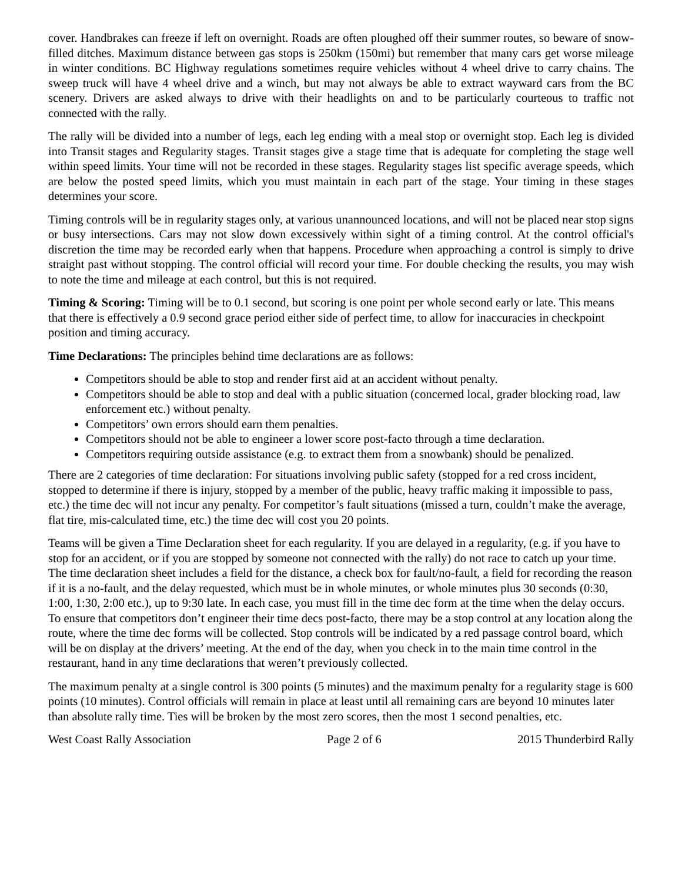cover. Handbrakes can freeze if left on overnight. Roads are often ploughed off their summer routes, so beware of snow-filled ditches. Maximum distance between gas stops is 250km (150mi) but remember that many cars get worse mileage in winter conditions. BC Highway regulations sometimes require vehicles without 4 wheel drive to carry chains. The sweep truck will have 4 wheel drive and a winch, but may not always be able to extract wayward cars from the BC scenery. Drivers are asked always to drive with their headlights on and to be particularly courteous to traffic not connected with the rally.
The rally will be divided into a number of legs, each leg ending with a meal stop or overnight stop. Each leg is divided into Transit stages and Regularity stages. Transit stages give a stage time that is adequate for completing the stage well within speed limits. Your time will not be recorded in these stages. Regularity stages list specific average speeds, which are below the posted speed limits, which you must maintain in each part of the stage. Your timing in these stages determines your score.
Timing controls will be in regularity stages only, at various unannounced locations, and will not be placed near stop signs or busy intersections. Cars may not slow down excessively within sight of a timing control. At the control official's discretion the time may be recorded early when that happens. Procedure when approaching a control is simply to drive straight past without stopping. The control official will record your time. For double checking the results, you may wish to note the time and mileage at each control, but this is not required.
Timing & Scoring: Timing will be to 0.1 second, but scoring is one point per whole second early or late. This means that there is effectively a 0.9 second grace period either side of perfect time, to allow for inaccuracies in checkpoint position and timing accuracy.
Time Declarations: The principles behind time declarations are as follows:
Competitors should be able to stop and render first aid at an accident without penalty.
Competitors should be able to stop and deal with a public situation (concerned local, grader blocking road, law enforcement etc.) without penalty.
Competitors’ own errors should earn them penalties.
Competitors should not be able to engineer a lower score post-facto through a time declaration.
Competitors requiring outside assistance (e.g. to extract them from a snowbank) should be penalized.
There are 2 categories of time declaration: For situations involving public safety (stopped for a red cross incident, stopped to determine if there is injury, stopped by a member of the public, heavy traffic making it impossible to pass, etc.) the time dec will not incur any penalty. For competitor’s fault situations (missed a turn, couldn’t make the average, flat tire, mis-calculated time, etc.) the time dec will cost you 20 points.
Teams will be given a Time Declaration sheet for each regularity. If you are delayed in a regularity, (e.g. if you have to stop for an accident, or if you are stopped by someone not connected with the rally) do not race to catch up your time. The time declaration sheet includes a field for the distance, a check box for fault/no-fault, a field for recording the reason if it is a no-fault, and the delay requested, which must be in whole minutes, or whole minutes plus 30 seconds (0:30, 1:00, 1:30, 2:00 etc.), up to 9:30 late. In each case, you must fill in the time dec form at the time when the delay occurs. To ensure that competitors don’t engineer their time decs post-facto, there may be a stop control at any location along the route, where the time dec forms will be collected. Stop controls will be indicated by a red passage control board, which will be on display at the drivers’ meeting. At the end of the day, when you check in to the main time control in the restaurant, hand in any time declarations that weren’t previously collected.
The maximum penalty at a single control is 300 points (5 minutes) and the maximum penalty for a regularity stage is 600 points (10 minutes). Control officials will remain in place at least until all remaining cars are beyond 10 minutes later than absolute rally time. Ties will be broken by the most zero scores, then the most 1 second penalties, etc.
West Coast Rally Association Page 2 of 6 2015 Thunderbird Rally